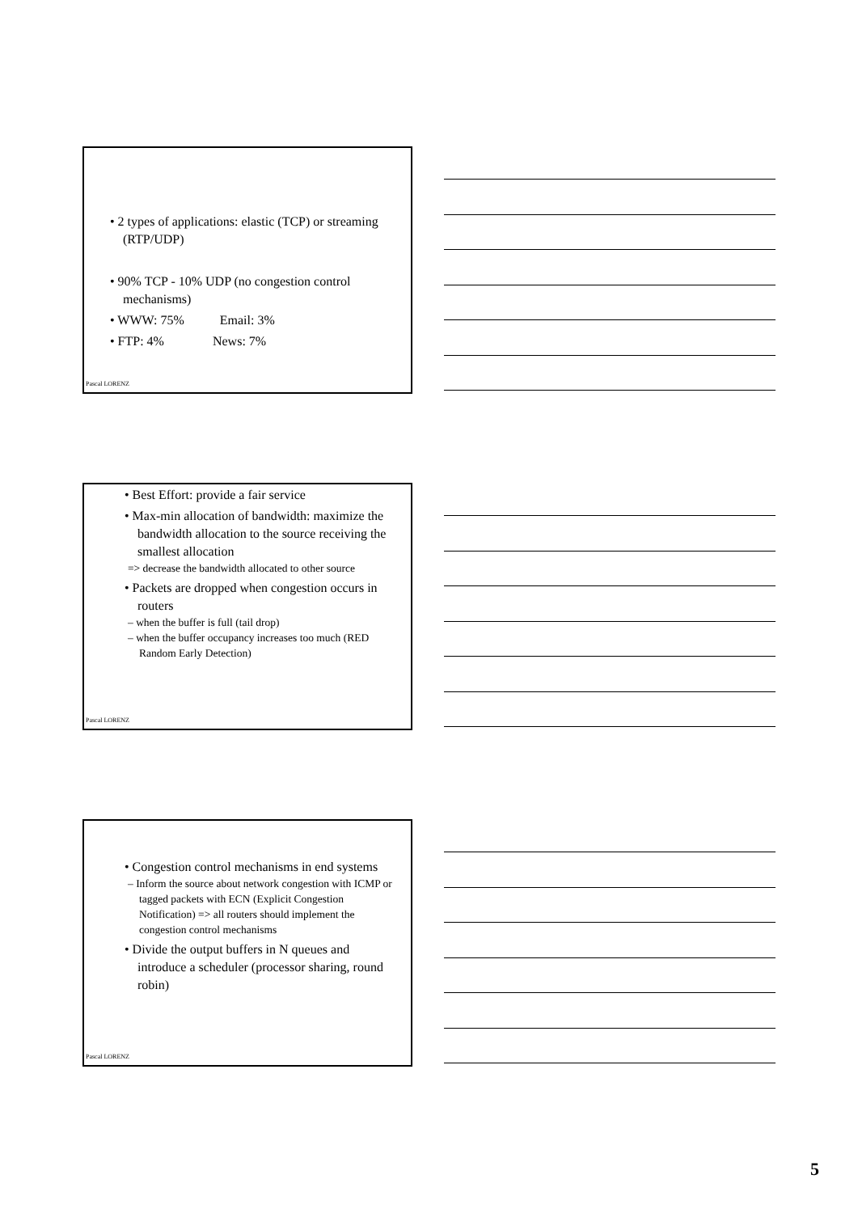• 2 types of applications: elastic (TCP) or streaming (RTP/UDP)
• 90% TCP - 10% UDP (no congestion control mechanisms)
• WWW: 75% Email: 3%
• FTP: 4% News: 7%
Pascal LORENZ
• Best Effort: provide a fair service
• Max-min allocation of bandwidth: maximize the bandwidth allocation to the source receiving the smallest allocation
=> decrease the bandwidth allocated to other source
• Packets are dropped when congestion occurs in routers
– when the buffer is full (tail drop)
– when the buffer occupancy increases too much (RED Random Early Detection)
Pascal LORENZ
• Congestion control mechanisms in end systems
– Inform the source about network congestion with ICMP or tagged packets with ECN (Explicit Congestion Notification) => all routers should implement the congestion control mechanisms
• Divide the output buffers in N queues and introduce a scheduler (processor sharing, round robin)
Pascal LORENZ
5